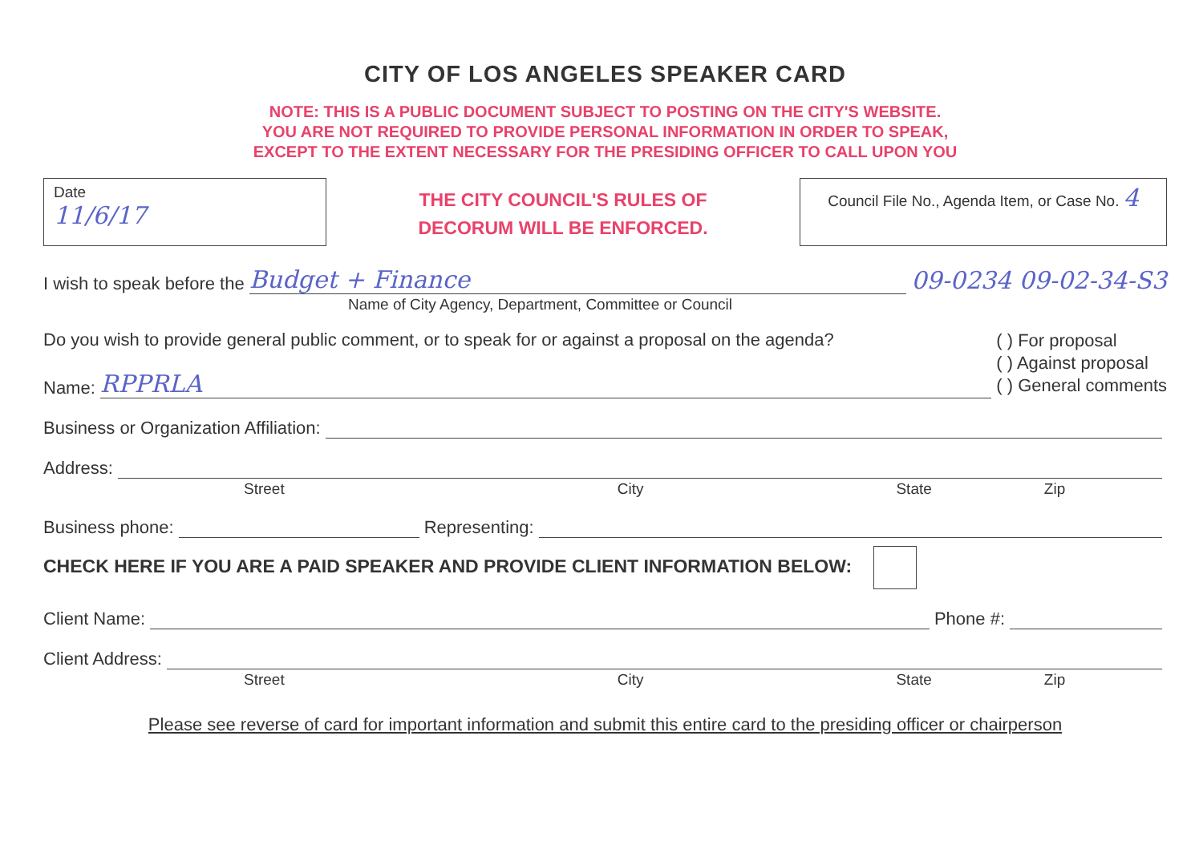CITY OF LOS ANGELES SPEAKER CARD
NOTE: THIS IS A PUBLIC DOCUMENT SUBJECT TO POSTING ON THE CITY'S WEBSITE.
YOU ARE NOT REQUIRED TO PROVIDE PERSONAL INFORMATION IN ORDER TO SPEAK,
EXCEPT TO THE EXTENT NECESSARY FOR THE PRESIDING OFFICER TO CALL UPON YOU
Date
11/6/17
THE CITY COUNCIL'S RULES OF
DECORUM WILL BE ENFORCED.
Council File No., Agenda Item, or Case No. 4
I wish to speak before the Budget + Finance 09-0234 09-02-34-S3
Name of City Agency, Department, Committee or Council
Do you wish to provide general public comment, or to speak for or against a proposal on the agenda?
Name: RPPRLA
( ) For proposal
( ) Against proposal
( ) General comments
Business or Organization Affiliation:
Address:
Street City State Zip
Business phone: Representing:
CHECK HERE IF YOU ARE A PAID SPEAKER AND PROVIDE CLIENT INFORMATION BELOW:
Client Name: Phone #:
Client Address:
Street City State Zip
Please see reverse of card for important information and submit this entire card to the presiding officer or chairperson